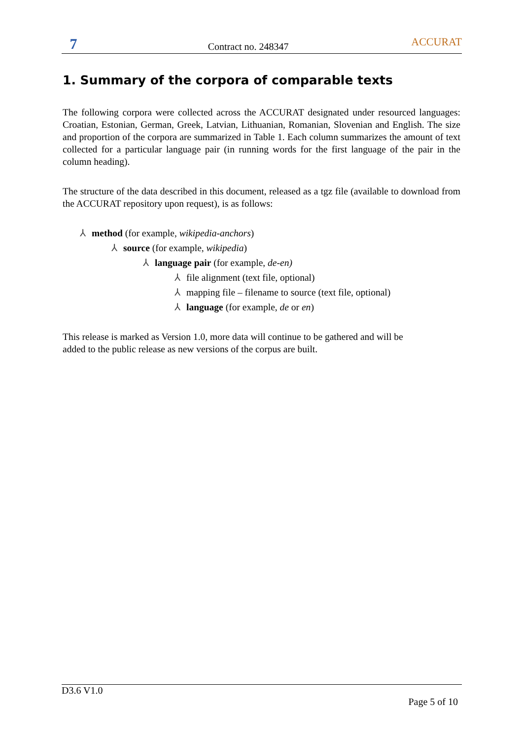7
Contract no. 248347
ACCURAT
1. Summary of the corpora of comparable texts
The following corpora were collected across the ACCURAT designated under resourced languages: Croatian, Estonian, German, Greek, Latvian, Lithuanian, Romanian, Slovenian and English. The size and proportion of the corpora are summarized in Table 1. Each column summarizes the amount of text collected for a particular language pair (in running words for the first language of the pair in the column heading).
The structure of the data described in this document, released as a tgz file (available to download from the ACCURAT repository upon request), is as follows:
⅄ method (for example, wikipedia-anchors)
⅄ source (for example, wikipedia)
⅄ language pair (for example, de-en)
⅄ file alignment (text file, optional)
⅄ mapping file – filename to source (text file, optional)
⅄ language (for example, de or en)
This release is marked as Version 1.0, more data will continue to be gathered and will be
added to the public release as new versions of the corpus are built.
D3.6 V1.0
Page 5 of 10